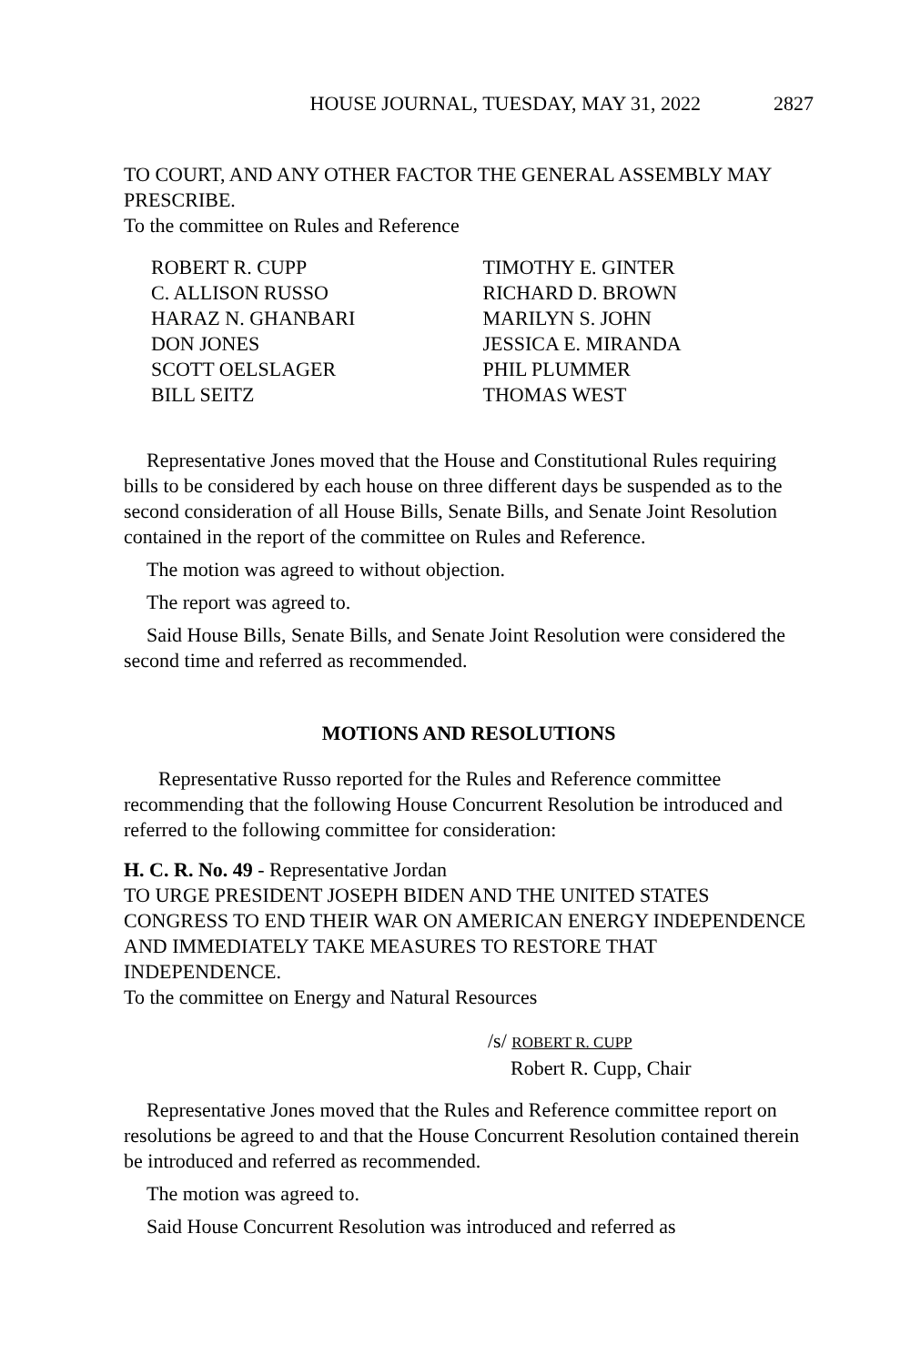HOUSE JOURNAL, TUESDAY, MAY 31, 2022 2827
TO COURT, AND ANY OTHER FACTOR THE GENERAL ASSEMBLY MAY PRESCRIBE.
To the committee on Rules and Reference
| ROBERT R. CUPP | TIMOTHY E. GINTER |
| C. ALLISON RUSSO | RICHARD D. BROWN |
| HARAZ N. GHANBARI | MARILYN S. JOHN |
| DON JONES | JESSICA E. MIRANDA |
| SCOTT OELSLAGER | PHIL PLUMMER |
| BILL SEITZ | THOMAS WEST |
Representative Jones moved that the House and Constitutional Rules requiring bills to be considered by each house on three different days be suspended as to the second consideration of all House Bills, Senate Bills, and Senate Joint Resolution contained in the report of the committee on Rules and Reference.
The motion was agreed to without objection.
The report was agreed to.
Said House Bills, Senate Bills, and Senate Joint Resolution were considered the second time and referred as recommended.
MOTIONS AND RESOLUTIONS
Representative Russo reported for the Rules and Reference committee recommending that the following House Concurrent Resolution be introduced and referred to the following committee for consideration:
H. C. R. No. 49 - Representative Jordan
TO URGE PRESIDENT JOSEPH BIDEN AND THE UNITED STATES CONGRESS TO END THEIR WAR ON AMERICAN ENERGY INDEPENDENCE AND IMMEDIATELY TAKE MEASURES TO RESTORE THAT INDEPENDENCE.
To the committee on Energy and Natural Resources
/s/ ROBERT R. CUPP
Robert R. Cupp, Chair
Representative Jones moved that the Rules and Reference committee report on resolutions be agreed to and that the House Concurrent Resolution contained therein be introduced and referred as recommended.
The motion was agreed to.
Said House Concurrent Resolution was introduced and referred as